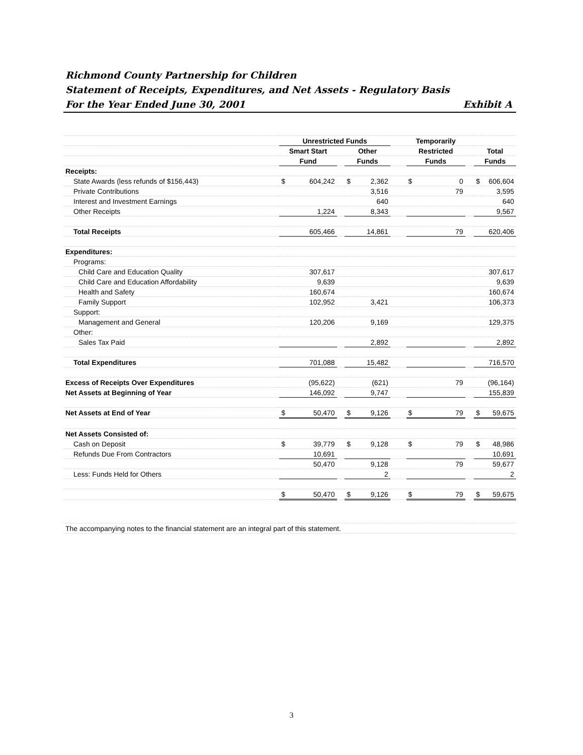Richmond County Partnership for Children
Statement of Receipts, Expenditures, and Net Assets - Regulatory Basis
For the Year Ended June 30, 2001 Exhibit A
| | Unrestricted Funds | | | | | | Temporarily | | | | |
| | Smart Start | | | Other | | | Restricted | | | Total | |
| | Fund | | | Funds | | | Funds | | | Funds | |
| Receipts: | | | | | | | | | | | |
| State Awards (less refunds of $156,443) | $ | 604,242 | | $ | 2,362 | | $ | 0 | | $ | 606,604 |
| Private Contributions | | | | | 3,516 | | | 79 | | | 3,595 |
| Interest and Investment Earnings | | | | | 640 | | | | | | 640 |
| Other Receipts | | 1,224 | | | 8,343 | | | | | | 9,567 |
| Total Receipts | | 605,466 | | | 14,861 | | | 79 | | | 620,406 |
| Expenditures: | | | | | | | | | | | |
| Programs: | | | | | | | | | | | |
| Child Care and Education Quality | | 307,617 | | | | | | | | | 307,617 |
| Child Care and Education Affordability | | 9,639 | | | | | | | | | 9,639 |
| Health and Safety | | 160,674 | | | | | | | | | 160,674 |
| Family Support | | 102,952 | | | 3,421 | | | | | | 106,373 |
| Support: | | | | | | | | | | | |
| Management and General | | 120,206 | | | 9,169 | | | | | | 129,375 |
| Other: | | | | | | | | | | | |
| Sales Tax Paid | | | | | 2,892 | | | | | | 2,892 |
| Total Expenditures | | 701,088 | | | 15,482 | | | | | | 716,570 |
| Excess of Receipts Over Expenditures | | (95,622) | | | (621) | | | 79 | | | (96,164) |
| Net Assets at Beginning of Year | | 146,092 | | | 9,747 | | | | | | 155,839 |
| Net Assets at End of Year | $ | 50,470 | | $ | 9,126 | | $ | 79 | | $ | 59,675 |
| Net Assets Consisted of: | | | | | | | | | | | |
| Cash on Deposit | $ | 39,779 | | $ | 9,128 | | $ | 79 | | $ | 48,986 |
| Refunds Due From Contractors | | 10,691 | | | | | | | | | 10,691 |
| | | 50,470 | | | 9,128 | | | 79 | | | 59,677 |
| Less: Funds Held for Others | | | | | 2 | | | | | | 2 |
| | $ | 50,470 | | $ | 9,126 | | $ | 79 | | $ | 59,675 |
| The accompanying notes to the financial statement are an integral part of this statement. | | | | | | | | | | | |
3